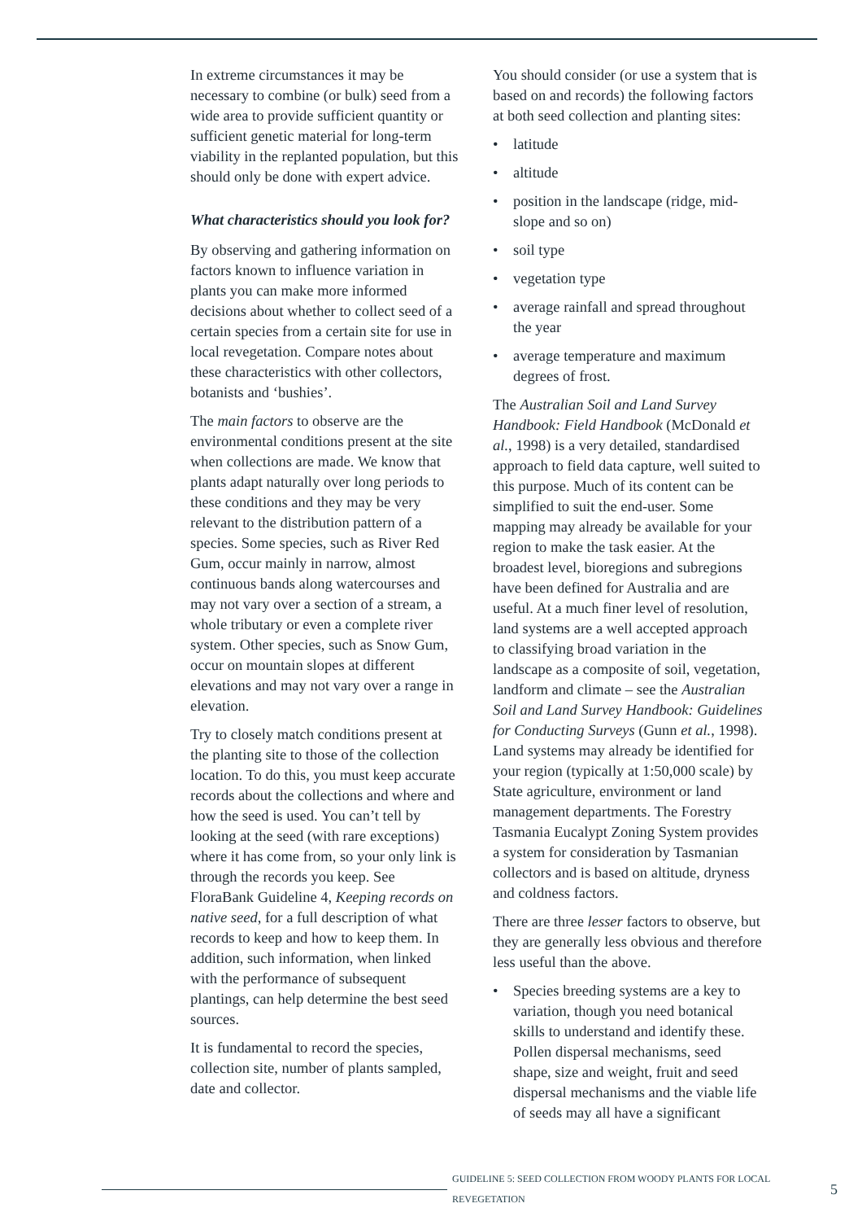In extreme circumstances it may be necessary to combine (or bulk) seed from a wide area to provide sufficient quantity or sufficient genetic material for long-term viability in the replanted population, but this should only be done with expert advice.
What characteristics should you look for?
By observing and gathering information on factors known to influence variation in plants you can make more informed decisions about whether to collect seed of a certain species from a certain site for use in local revegetation. Compare notes about these characteristics with other collectors, botanists and ‘bushies’.
The main factors to observe are the environmental conditions present at the site when collections are made. We know that plants adapt naturally over long periods to these conditions and they may be very relevant to the distribution pattern of a species. Some species, such as River Red Gum, occur mainly in narrow, almost continuous bands along watercourses and may not vary over a section of a stream, a whole tributary or even a complete river system. Other species, such as Snow Gum, occur on mountain slopes at different elevations and may not vary over a range in elevation.
Try to closely match conditions present at the planting site to those of the collection location. To do this, you must keep accurate records about the collections and where and how the seed is used. You can’t tell by looking at the seed (with rare exceptions) where it has come from, so your only link is through the records you keep. See FloraBank Guideline 4, Keeping records on native seed, for a full description of what records to keep and how to keep them. In addition, such information, when linked with the performance of subsequent plantings, can help determine the best seed sources.
It is fundamental to record the species, collection site, number of plants sampled, date and collector.
You should consider (or use a system that is based on and records) the following factors at both seed collection and planting sites:
• latitude
• altitude
• position in the landscape (ridge, mid-slope and so on)
• soil type
• vegetation type
• average rainfall and spread throughout the year
• average temperature and maximum degrees of frost.
The Australian Soil and Land Survey Handbook: Field Handbook (McDonald et al., 1998) is a very detailed, standardised approach to field data capture, well suited to this purpose. Much of its content can be simplified to suit the end-user. Some mapping may already be available for your region to make the task easier. At the broadest level, bioregions and subregions have been defined for Australia and are useful. At a much finer level of resolution, land systems are a well accepted approach to classifying broad variation in the landscape as a composite of soil, vegetation, landform and climate – see the Australian Soil and Land Survey Handbook: Guidelines for Conducting Surveys (Gunn et al., 1998). Land systems may already be identified for your region (typically at 1:50,000 scale) by State agriculture, environment or land management departments. The Forestry Tasmania Eucalypt Zoning System provides a system for consideration by Tasmanian collectors and is based on altitude, dryness and coldness factors.
There are three lesser factors to observe, but they are generally less obvious and therefore less useful than the above.
• Species breeding systems are a key to variation, though you need botanical skills to understand and identify these. Pollen dispersal mechanisms, seed shape, size and weight, fruit and seed dispersal mechanisms and the viable life of seeds may all have a significant
GUIDELINE 5: SEED COLLECTION FROM WOODY PLANTS FOR LOCAL REVEGETATION 5